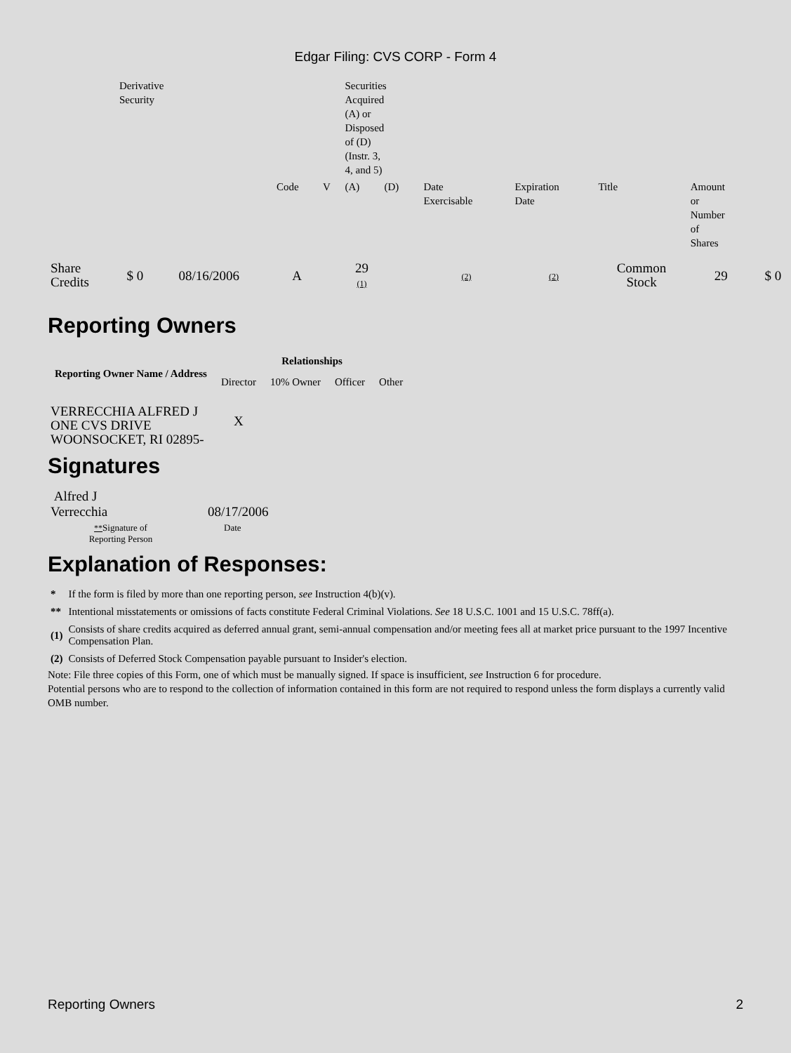Edgar Filing: CVS CORP - Form 4
| | Derivative Security | | | | | Securities Acquired (A) or Disposed of (D) (Instr. 3, 4, and 5) | | | | | | |
| | | | | Code | V | (A) | (D) | Date Exercisable | Expiration Date | Title | Amount or Number of Shares | |
| Share Credits | $ 0 | 08/16/2006 | | A | | 29 (1) | | (2) | (2) | Common Stock | 29 | $ 0 |
Reporting Owners
| Reporting Owner Name / Address | Relationships | | | |
| --- | --- | --- | --- | --- |
| | Director | 10% Owner | Officer | Other |
| VERRECCHIA ALFRED J ONE CVS DRIVE WOONSOCKET, RI 02895- | X | | | |
Signatures
| Alfred J Verrecchia | 08/17/2006 |
| ** Signature of Reporting Person | Date |
Explanation of Responses:
| * | If the form is filed by more than one reporting person, see Instruction 4(b)(v). |
| ** | Intentional misstatements or omissions of facts constitute Federal Criminal Violations. See 18 U.S.C. 1001 and 15 U.S.C. 78ff(a). |
| (1) | Consists of share credits acquired as deferred annual grant, semi-annual compensation and/or meeting fees all at market price pursuant to the 1997 Incentive Compensation Plan. |
| (2) | Consists of Deferred Stock Compensation payable pursuant to Insider's election. |
Note: File three copies of this Form, one of which must be manually signed. If space is insufficient, see Instruction 6 for procedure.
Potential persons who are to respond to the collection of information contained in this form are not required to respond unless the form displays a currently valid OMB number.
Reporting Owners 2